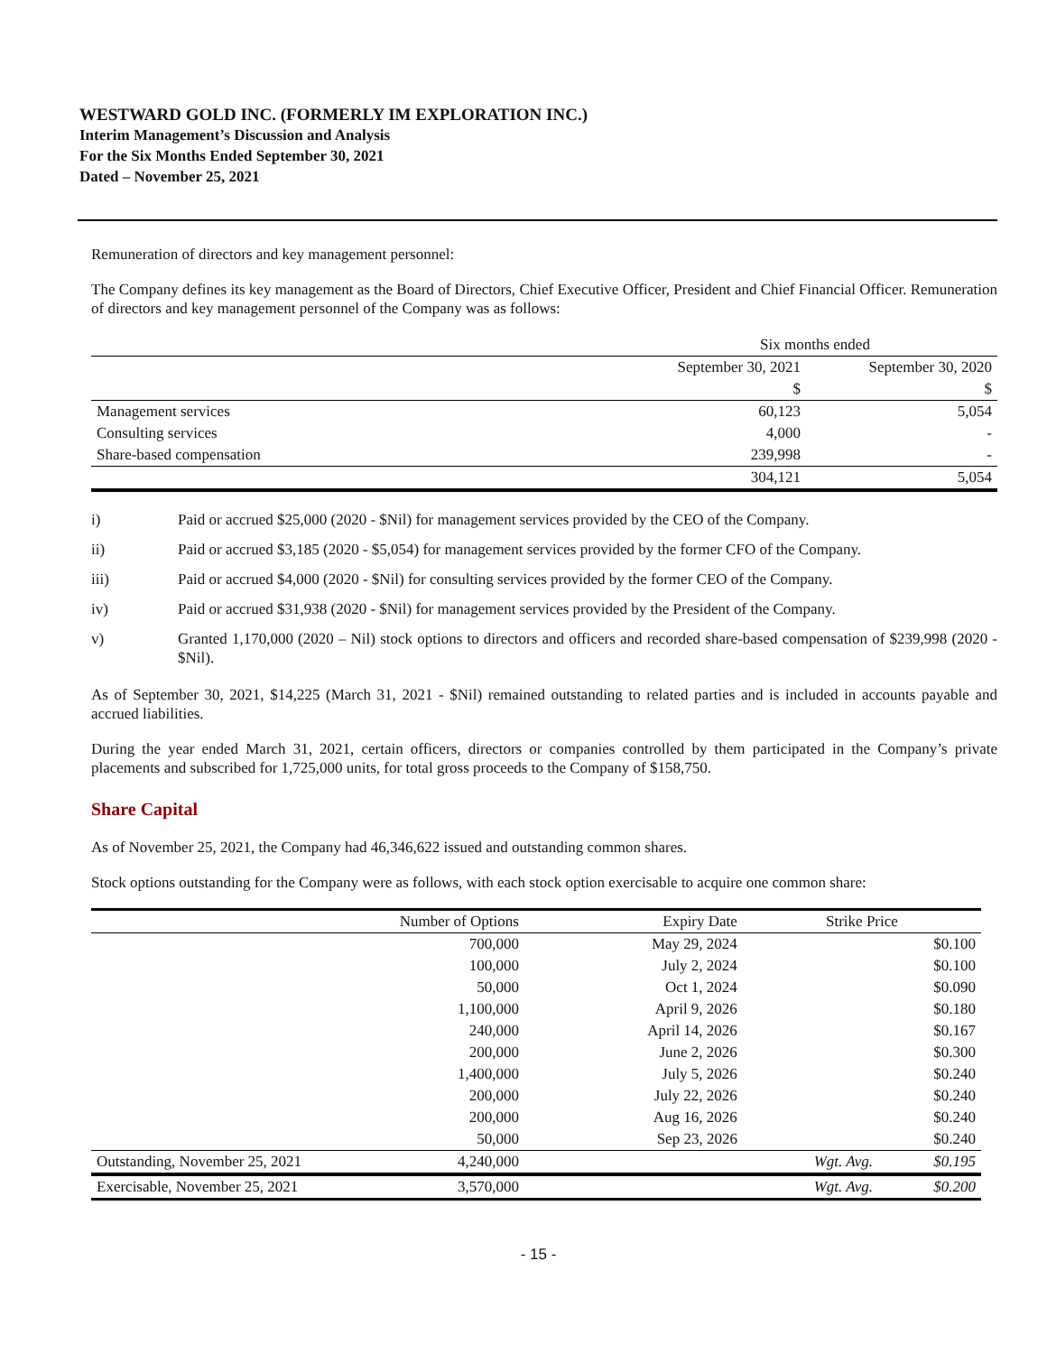WESTWARD GOLD INC. (FORMERLY IM EXPLORATION INC.)
Interim Management’s Discussion and Analysis
For the Six Months Ended September 30, 2021
Dated – November 25, 2021
Remuneration of directors and key management personnel:
The Company defines its key management as the Board of Directors, Chief Executive Officer, President and Chief Financial Officer. Remuneration of directors and key management personnel of the Company was as follows:
| | Six months ended | |
| | September 30, 2021 | September 30, 2020 |
| | $ | $ |
| Management services | 60,123 | 5,054 |
| Consulting services | 4,000 | - |
| Share-based compensation | 239,998 | - |
| | 304,121 | 5,054 |
i) Paid or accrued $25,000 (2020 - $Nil) for management services provided by the CEO of the Company.
ii) Paid or accrued $3,185 (2020 - $5,054) for management services provided by the former CFO of the Company.
iii) Paid or accrued $4,000 (2020 - $Nil) for consulting services provided by the former CEO of the Company.
iv) Paid or accrued $31,938 (2020 - $Nil) for management services provided by the President of the Company.
v) Granted 1,170,000 (2020 – Nil) stock options to directors and officers and recorded share-based compensation of $239,998 (2020 - $Nil).
As of September 30, 2021, $14,225 (March 31, 2021 - $Nil) remained outstanding to related parties and is included in accounts payable and accrued liabilities.
During the year ended March 31, 2021, certain officers, directors or companies controlled by them participated in the Company’s private placements and subscribed for 1,725,000 units, for total gross proceeds to the Company of $158,750.
Share Capital
As of November 25, 2021, the Company had 46,346,622 issued and outstanding common shares.
Stock options outstanding for the Company were as follows, with each stock option exercisable to acquire one common share:
| | Number of Options | Expiry Date | Strike Price | |
| --- | --- | --- | --- | --- |
| | 700,000 | May 29, 2024 | | $0.100 |
| | 100,000 | July 2, 2024 | | $0.100 |
| | 50,000 | Oct 1, 2024 | | $0.090 |
| | 1,100,000 | April 9, 2026 | | $0.180 |
| | 240,000 | April 14, 2026 | | $0.167 |
| | 200,000 | June 2, 2026 | | $0.300 |
| | 1,400,000 | July 5, 2026 | | $0.240 |
| | 200,000 | July 22, 2026 | | $0.240 |
| | 200,000 | Aug 16, 2026 | | $0.240 |
| | 50,000 | Sep 23, 2026 | | $0.240 |
| Outstanding, November 25, 2021 | 4,240,000 | | Wgt. Avg. | $0.195 |
| Exercisable, November 25, 2021 | 3,570,000 | | Wgt. Avg. | $0.200 |
- 15 -